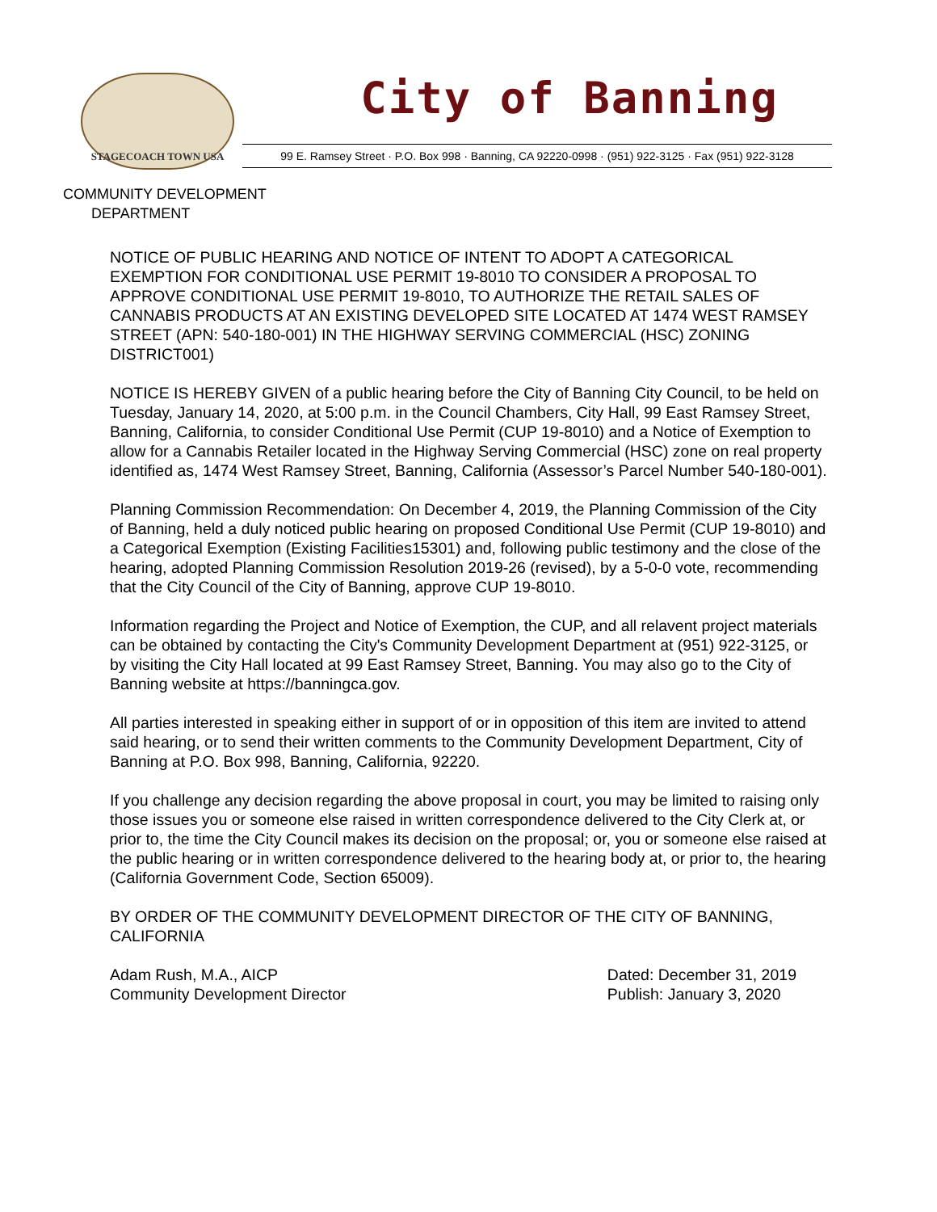STAGECOACH TOWN USA
City of Banning
99 E. Ramsey Street · P.O. Box 998 · Banning, CA 92220-0998 · (951) 922-3125 · Fax (951) 922-3128
COMMUNITY DEVELOPMENT
DEPARTMENT
NOTICE OF PUBLIC HEARING AND NOTICE OF INTENT TO ADOPT A CATEGORICAL EXEMPTION FOR CONDITIONAL USE PERMIT 19-8010 TO CONSIDER A PROPOSAL TO APPROVE CONDITIONAL USE PERMIT 19-8010, TO AUTHORIZE THE RETAIL SALES OF CANNABIS PRODUCTS AT AN EXISTING DEVELOPED SITE LOCATED AT 1474 WEST RAMSEY STREET (APN: 540-180-001) IN THE HIGHWAY SERVING COMMERCIAL (HSC) ZONING DISTRICT001)
NOTICE IS HEREBY GIVEN of a public hearing before the City of Banning City Council, to be held on Tuesday, January 14, 2020, at 5:00 p.m. in the Council Chambers, City Hall, 99 East Ramsey Street, Banning, California, to consider Conditional Use Permit (CUP 19-8010) and a Notice of Exemption to allow for a Cannabis Retailer located in the Highway Serving Commercial (HSC) zone on real property identified as, 1474 West Ramsey Street, Banning, California (Assessor’s Parcel Number 540-180-001).
Planning Commission Recommendation: On December 4, 2019, the Planning Commission of the City of Banning, held a duly noticed public hearing on proposed Conditional Use Permit (CUP 19-8010) and a Categorical Exemption (Existing Facilities15301) and, following public testimony and the close of the hearing, adopted Planning Commission Resolution 2019-26 (revised), by a 5-0-0 vote, recommending that the City Council of the City of Banning, approve CUP 19-8010.
Information regarding the Project and Notice of Exemption, the CUP, and all relavent project materials can be obtained by contacting the City's Community Development Department at (951) 922-3125, or by visiting the City Hall located at 99 East Ramsey Street, Banning. You may also go to the City of Banning website at https://banningca.gov.
All parties interested in speaking either in support of or in opposition of this item are invited to attend said hearing, or to send their written comments to the Community Development Department, City of Banning at P.O. Box 998, Banning, California, 92220.
If you challenge any decision regarding the above proposal in court, you may be limited to raising only those issues you or someone else raised in written correspondence delivered to the City Clerk at, or prior to, the time the City Council makes its decision on the proposal; or, you or someone else raised at the public hearing or in written correspondence delivered to the hearing body at, or prior to, the hearing (California Government Code, Section 65009).
BY ORDER OF THE COMMUNITY DEVELOPMENT DIRECTOR OF THE CITY OF BANNING, CALIFORNIA
Adam Rush, M.A., AICP
Community Development Director
Dated: December 31, 2019
Publish: January 3, 2020